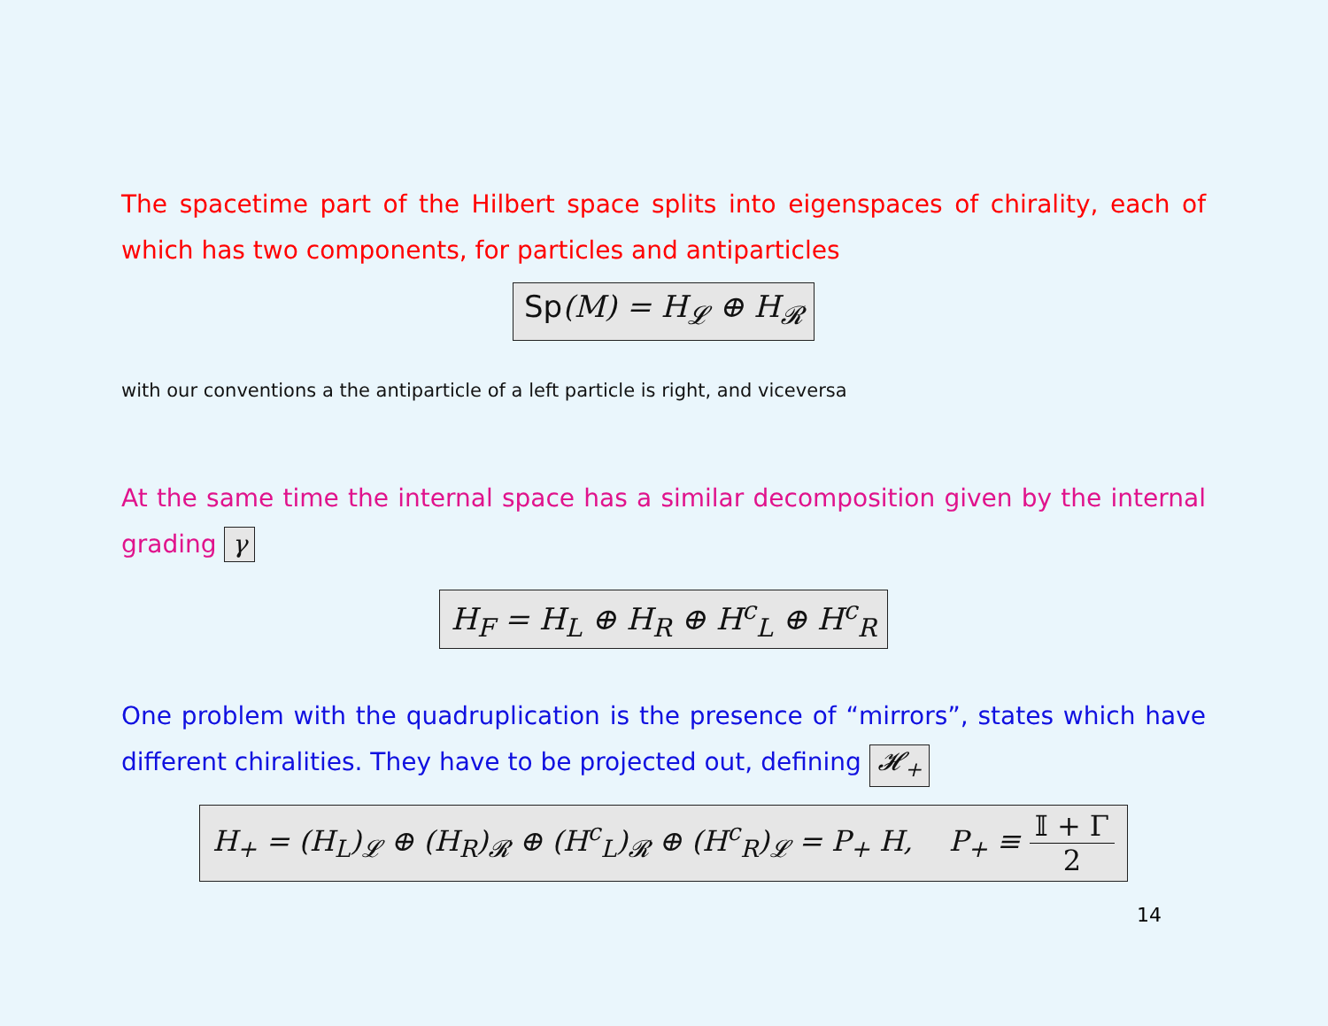The spacetime part of the Hilbert space splits into eigenspaces of chirality, each of which has two components, for particles and antiparticles
Sp(M) = H<sub>𝓛</sub> ⊕ H<sub>𝓡</sub>
with our conventions a the antiparticle of a left particle is right, and viceversa
At the same time the internal space has a similar decomposition given by the internal grading γ
H<sub>F</sub> = H<sub>L</sub> ⊕ H<sub>R</sub> ⊕ H<sup>c</sup><sub>L</sub> ⊕ H<sup>c</sup><sub>R</sub>
One problem with the quadruplication is the presence of “mirrors”, states which have different chiralities. They have to be projected out, defining 𝓗<sub>+</sub>
H<sub>+</sub> = (H<sub>L</sub>)<sub>𝓛</sub> ⊕ (H<sub>R</sub>)<sub>𝓡</sub> ⊕ (H<sup>c</sup><sub>L</sub>)<sub>𝓡</sub> ⊕ (H<sup>c</sup><sub>R</sub>)<sub>𝓛</sub> = P<sub>+</sub> H, P<sub>+</sub> ≡ 𝕀 + Γ 2
14